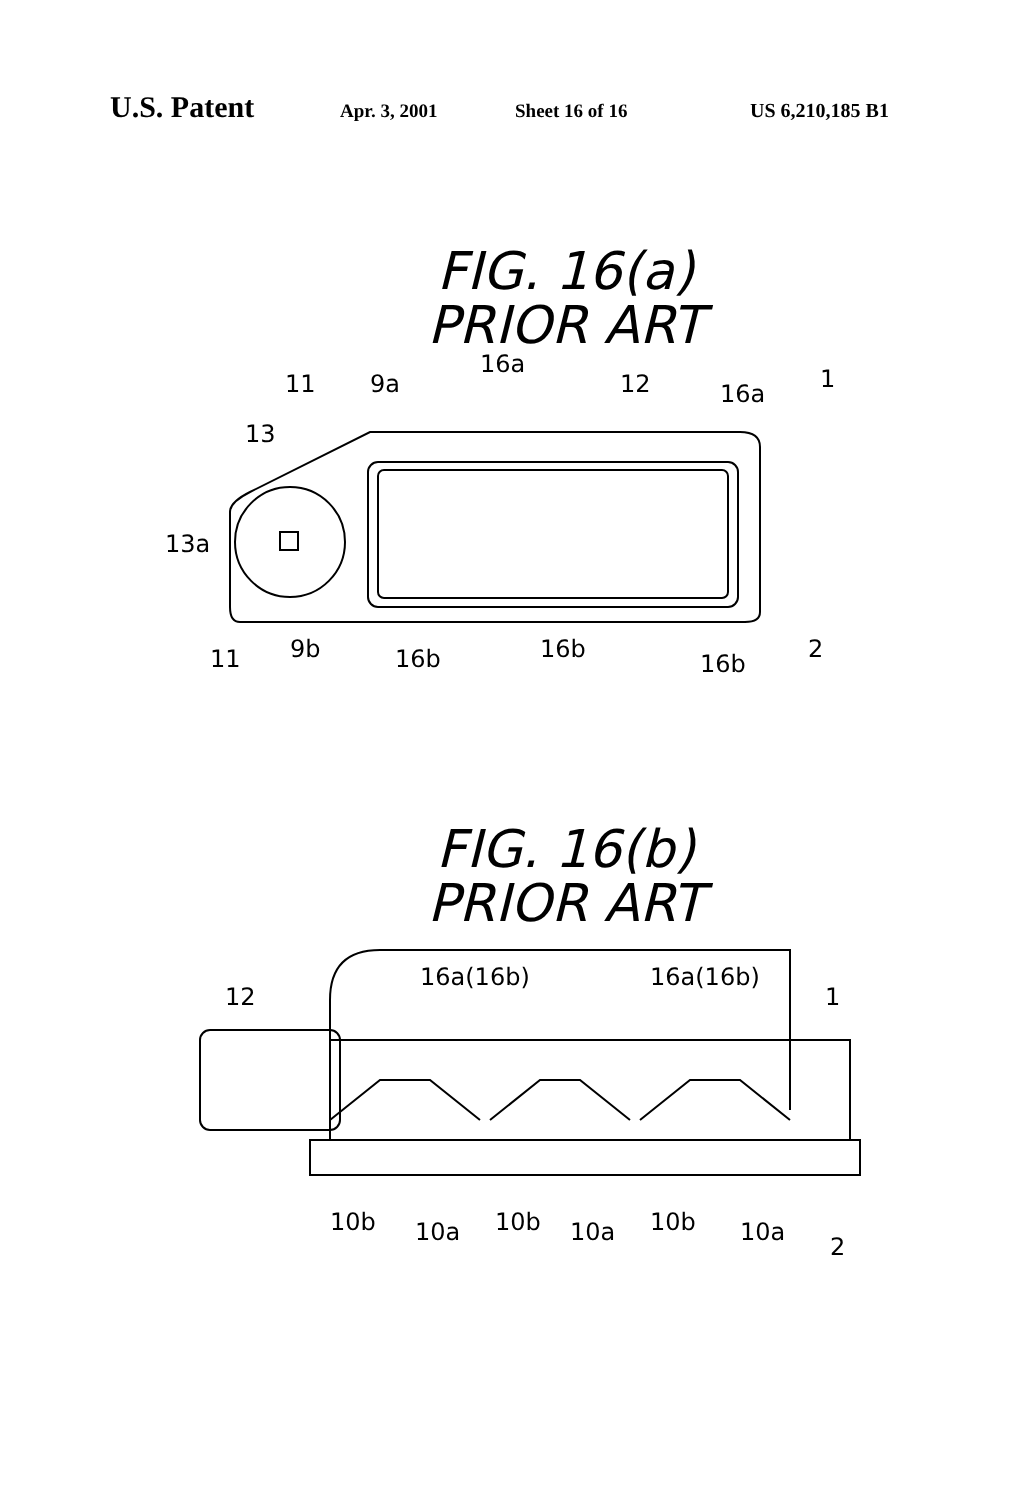U.S. Patent Apr. 3, 2001 Sheet 16 of 16 US 6,210,185 B1
FIG. 16(a)
PRIOR ART
11
9a
16a
12
16a
1
13
13a
11
9b
16b
16b
16b
2
FIG. 16(b)
PRIOR ART
16a(16b)
16a(16b)
12
1
10b
10a
10b
10a
10b
10a
2